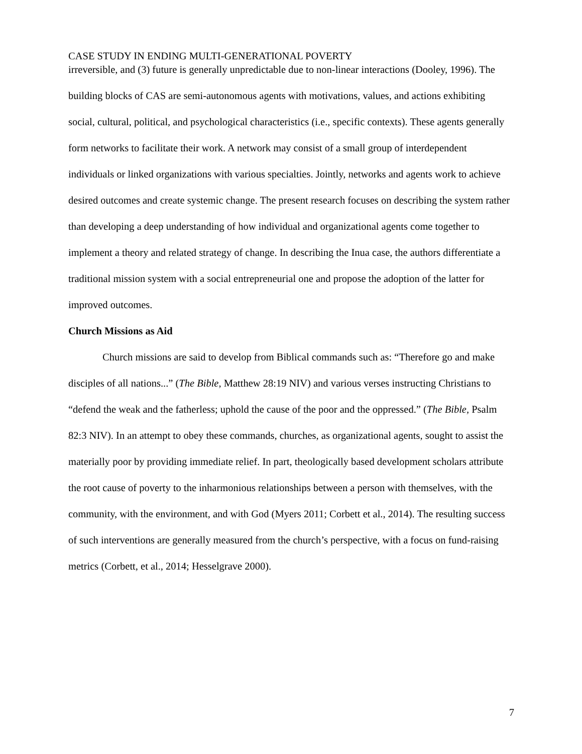CASE STUDY IN ENDING MULTI-GENERATIONAL POVERTY
irreversible, and (3) future is generally unpredictable due to non-linear interactions (Dooley, 1996). The building blocks of CAS are semi-autonomous agents with motivations, values, and actions exhibiting social, cultural, political, and psychological characteristics (i.e., specific contexts). These agents generally form networks to facilitate their work. A network may consist of a small group of interdependent individuals or linked organizations with various specialties. Jointly, networks and agents work to achieve desired outcomes and create systemic change. The present research focuses on describing the system rather than developing a deep understanding of how individual and organizational agents come together to implement a theory and related strategy of change. In describing the Inua case, the authors differentiate a traditional mission system with a social entrepreneurial one and propose the adoption of the latter for improved outcomes.
Church Missions as Aid
Church missions are said to develop from Biblical commands such as: “Therefore go and make disciples of all nations...” (The Bible, Matthew 28:19 NIV) and various verses instructing Christians to “defend the weak and the fatherless; uphold the cause of the poor and the oppressed.” (The Bible, Psalm 82:3 NIV). In an attempt to obey these commands, churches, as organizational agents, sought to assist the materially poor by providing immediate relief. In part, theologically based development scholars attribute the root cause of poverty to the inharmonious relationships between a person with themselves, with the community, with the environment, and with God (Myers 2011; Corbett et al., 2014). The resulting success of such interventions are generally measured from the church’s perspective, with a focus on fund-raising metrics (Corbett, et al., 2014; Hesselgrave 2000).
7